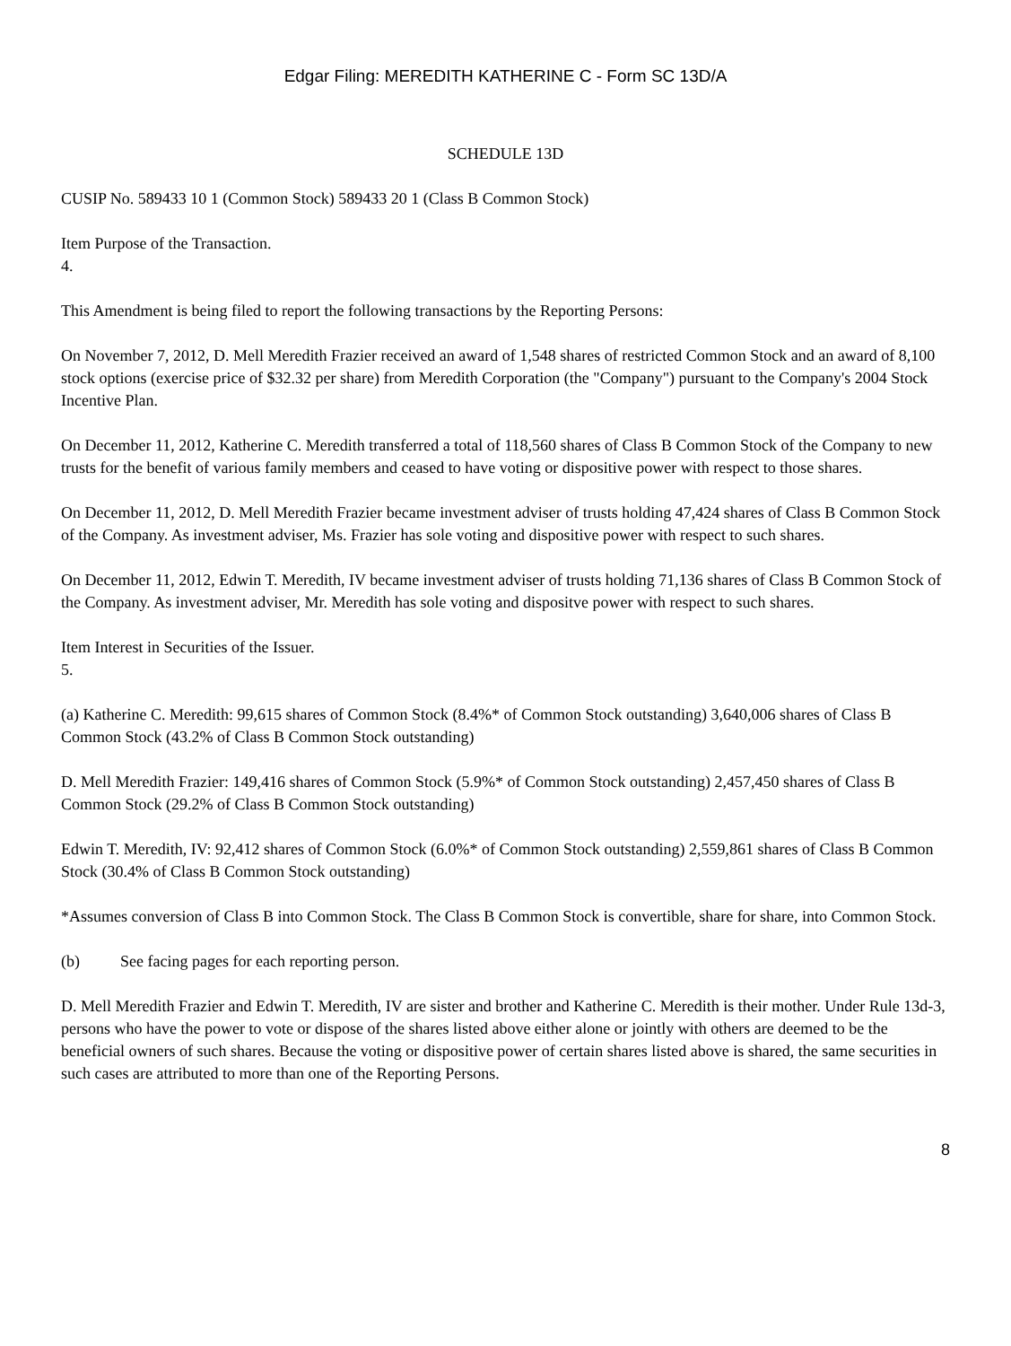Edgar Filing: MEREDITH KATHERINE C - Form SC 13D/A
SCHEDULE 13D
CUSIP No. 589433 10 1 (Common Stock) 589433 20 1 (Class B Common Stock)
Item Purpose of the Transaction.
4.
This Amendment is being filed to report the following transactions by the Reporting Persons:
On November 7, 2012, D. Mell Meredith Frazier received an award of 1,548 shares of restricted Common Stock and an award of 8,100 stock options (exercise price of $32.32 per share) from Meredith Corporation (the "Company") pursuant to the Company's 2004 Stock Incentive Plan.
On December 11, 2012, Katherine C. Meredith transferred a total of 118,560 shares of Class B Common Stock of the Company to new trusts for the benefit of various family members and ceased to have voting or dispositive power with respect to those shares.
On December 11, 2012, D. Mell Meredith Frazier became investment adviser of trusts holding 47,424 shares of Class B Common Stock of the Company. As investment adviser, Ms. Frazier has sole voting and dispositive power with respect to such shares.
On December 11, 2012, Edwin T. Meredith, IV became investment adviser of trusts holding 71,136 shares of Class B Common Stock of the Company. As investment adviser, Mr. Meredith has sole voting and dispositve power with respect to such shares.
Item Interest in Securities of the Issuer.
5.
(a) Katherine C. Meredith: 99,615 shares of Common Stock (8.4%* of Common Stock outstanding) 3,640,006 shares of Class B Common Stock (43.2% of Class B Common Stock outstanding)
D. Mell Meredith Frazier: 149,416 shares of Common Stock (5.9%* of Common Stock outstanding) 2,457,450 shares of Class B Common Stock (29.2% of Class B Common Stock outstanding)
Edwin T. Meredith, IV: 92,412 shares of Common Stock (6.0%* of Common Stock outstanding) 2,559,861 shares of Class B Common Stock (30.4% of Class B Common Stock outstanding)
*Assumes conversion of Class B into Common Stock. The Class B Common Stock is convertible, share for share, into Common Stock.
(b) See facing pages for each reporting person.
D. Mell Meredith Frazier and Edwin T. Meredith, IV are sister and brother and Katherine C. Meredith is their mother. Under Rule 13d-3, persons who have the power to vote or dispose of the shares listed above either alone or jointly with others are deemed to be the beneficial owners of such shares. Because the voting or dispositive power of certain shares listed above is shared, the same securities in such cases are attributed to more than one of the Reporting Persons.
8